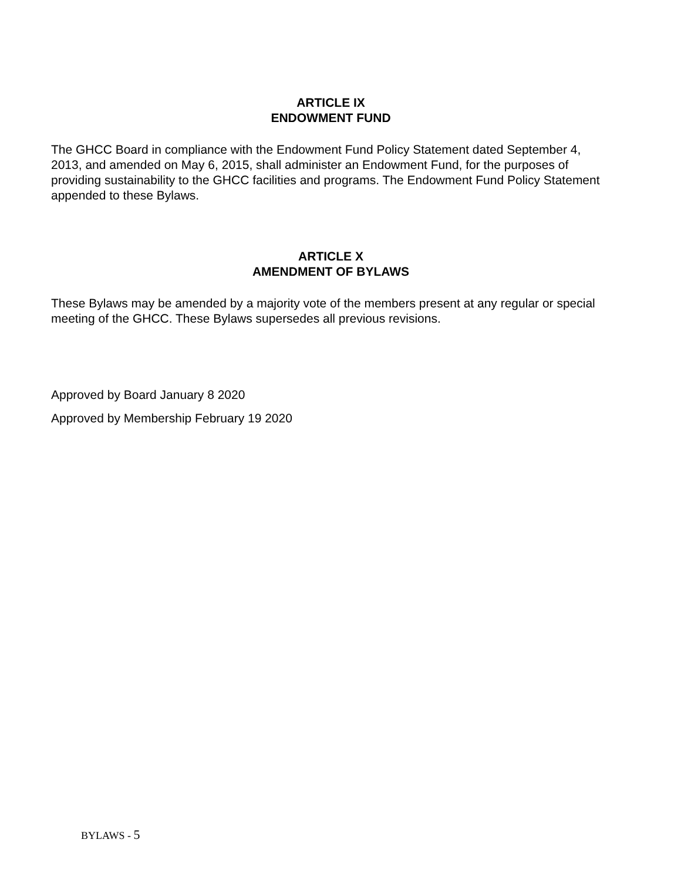ARTICLE IX
ENDOWMENT FUND
The GHCC Board in compliance with the Endowment Fund Policy Statement dated September 4, 2013, and amended on May 6, 2015, shall administer an Endowment Fund, for the purposes of providing sustainability to the GHCC facilities and programs. The Endowment Fund Policy Statement appended to these Bylaws.
ARTICLE X
AMENDMENT OF BYLAWS
These Bylaws may be amended by a majority vote of the members present at any regular or special meeting of the GHCC. These Bylaws supersedes all previous revisions.
Approved by Board January 8 2020
Approved by Membership February 19 2020
BYLAWS - 5